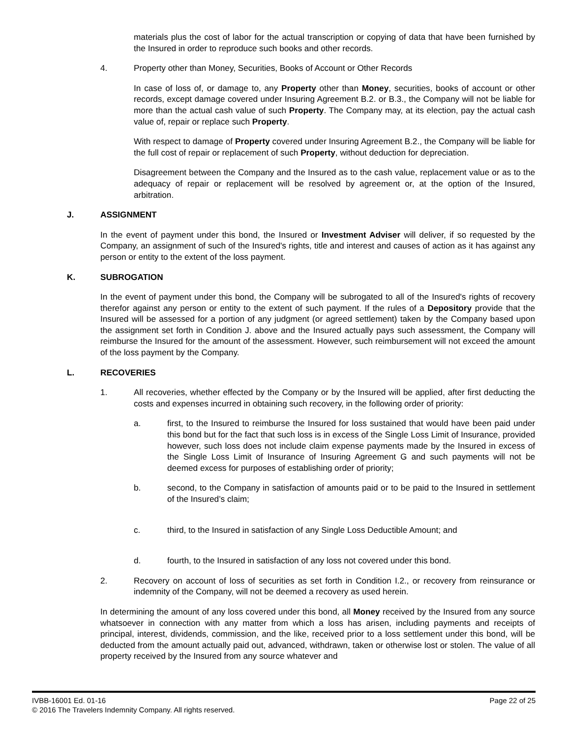materials plus the cost of labor for the actual transcription or copying of data that have been furnished by the Insured in order to reproduce such books and other records.
4. Property other than Money, Securities, Books of Account or Other Records
In case of loss of, or damage to, any Property other than Money, securities, books of account or other records, except damage covered under Insuring Agreement B.2. or B.3., the Company will not be liable for more than the actual cash value of such Property. The Company may, at its election, pay the actual cash value of, repair or replace such Property.
With respect to damage of Property covered under Insuring Agreement B.2., the Company will be liable for the full cost of repair or replacement of such Property, without deduction for depreciation.
Disagreement between the Company and the Insured as to the cash value, replacement value or as to the adequacy of repair or replacement will be resolved by agreement or, at the option of the Insured, arbitration.
J. ASSIGNMENT
In the event of payment under this bond, the Insured or Investment Adviser will deliver, if so requested by the Company, an assignment of such of the Insured's rights, title and interest and causes of action as it has against any person or entity to the extent of the loss payment.
K. SUBROGATION
In the event of payment under this bond, the Company will be subrogated to all of the Insured's rights of recovery therefor against any person or entity to the extent of such payment. If the rules of a Depository provide that the Insured will be assessed for a portion of any judgment (or agreed settlement) taken by the Company based upon the assignment set forth in Condition J. above and the Insured actually pays such assessment, the Company will reimburse the Insured for the amount of the assessment. However, such reimbursement will not exceed the amount of the loss payment by the Company.
L. RECOVERIES
1. All recoveries, whether effected by the Company or by the Insured will be applied, after first deducting the costs and expenses incurred in obtaining such recovery, in the following order of priority:
a. first, to the Insured to reimburse the Insured for loss sustained that would have been paid under this bond but for the fact that such loss is in excess of the Single Loss Limit of Insurance, provided however, such loss does not include claim expense payments made by the Insured in excess of the Single Loss Limit of Insurance of Insuring Agreement G and such payments will not be deemed excess for purposes of establishing order of priority;
b. second, to the Company in satisfaction of amounts paid or to be paid to the Insured in settlement of the Insured’s claim;
c. third, to the Insured in satisfaction of any Single Loss Deductible Amount; and
d. fourth, to the Insured in satisfaction of any loss not covered under this bond.
2. Recovery on account of loss of securities as set forth in Condition I.2., or recovery from reinsurance or indemnity of the Company, will not be deemed a recovery as used herein.
In determining the amount of any loss covered under this bond, all Money received by the Insured from any source whatsoever in connection with any matter from which a loss has arisen, including payments and receipts of principal, interest, dividends, commission, and the like, received prior to a loss settlement under this bond, will be deducted from the amount actually paid out, advanced, withdrawn, taken or otherwise lost or stolen. The value of all property received by the Insured from any source whatever and
IVBB-16001 Ed. 01-16 Page 22 of 25
© 2016 The Travelers Indemnity Company. All rights reserved.